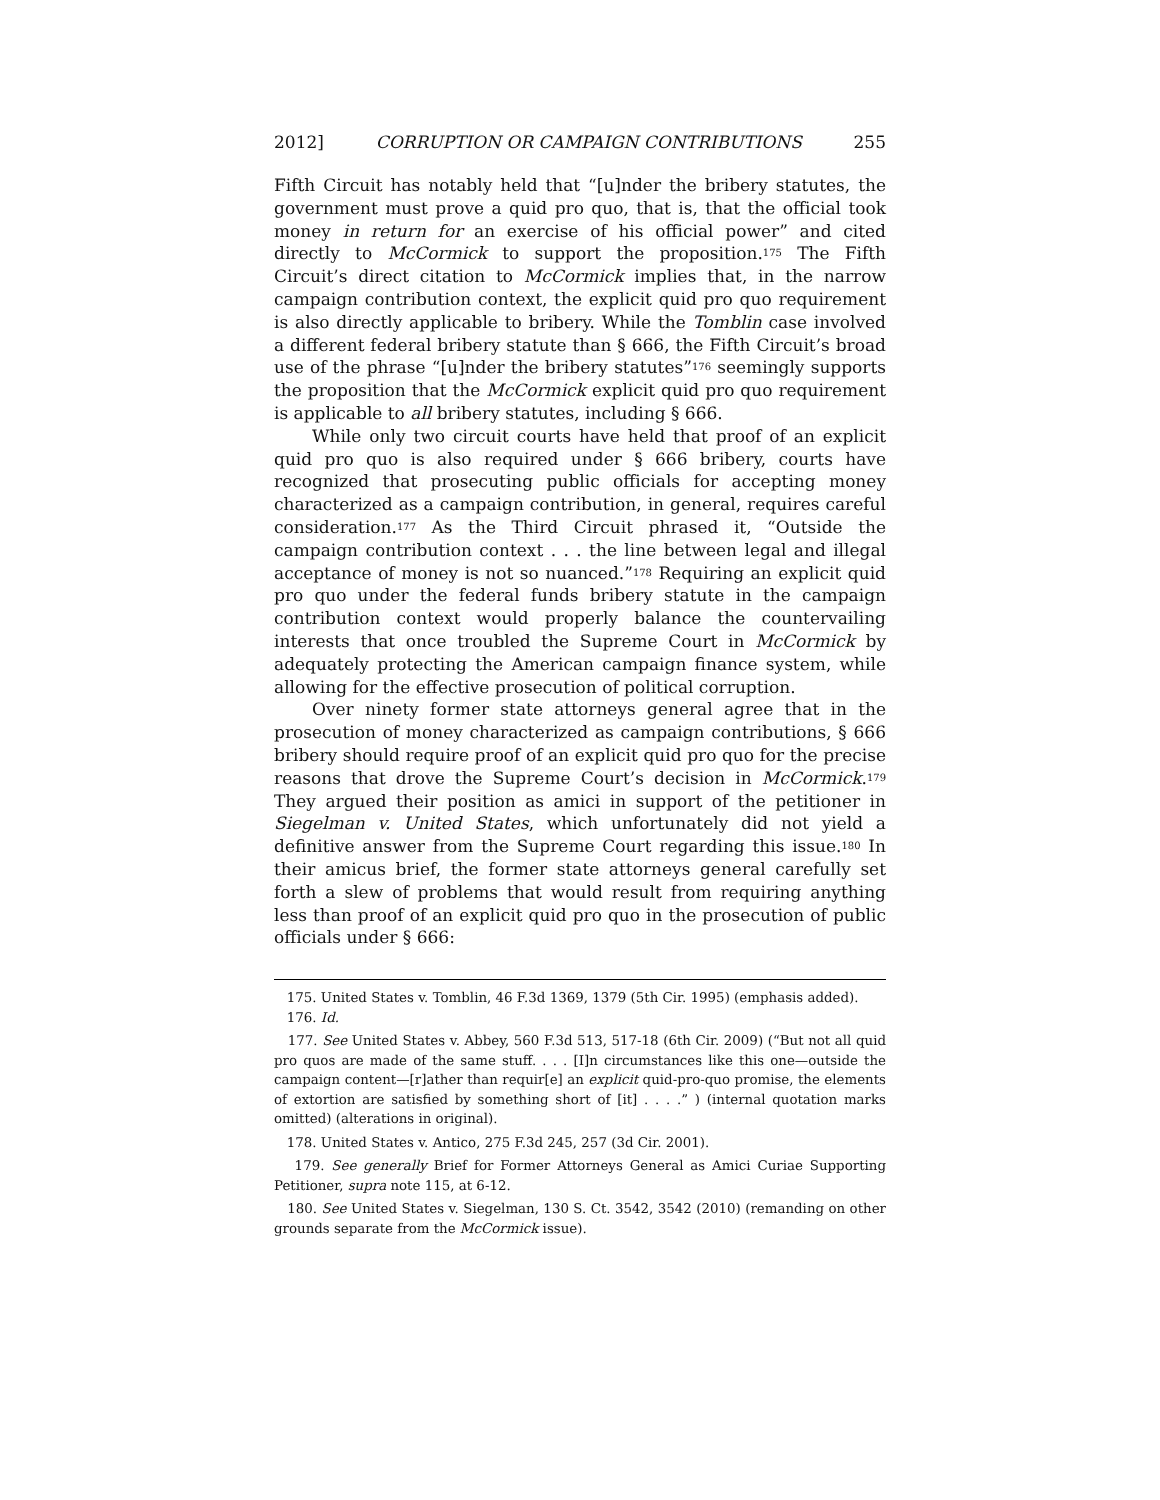2012] CORRUPTION OR CAMPAIGN CONTRIBUTIONS 255
Fifth Circuit has notably held that “[u]nder the bribery statutes, the government must prove a quid pro quo, that is, that the official took money in return for an exercise of his official power” and cited directly to McCormick to support the proposition.<sup>175</sup> The Fifth Circuit’s direct citation to McCormick implies that, in the narrow campaign contribution context, the explicit quid pro quo requirement is also directly applicable to bribery. While the Tomblin case involved a different federal bribery statute than § 666, the Fifth Circuit’s broad use of the phrase “[u]nder the bribery statutes”<sup>176</sup> seemingly supports the proposition that the McCormick explicit quid pro quo requirement is applicable to all bribery statutes, including § 666.
While only two circuit courts have held that proof of an explicit quid pro quo is also required under § 666 bribery, courts have recognized that prosecuting public officials for accepting money characterized as a campaign contribution, in general, requires careful consideration.<sup>177</sup> As the Third Circuit phrased it, “Outside the campaign contribution context . . . the line between legal and illegal acceptance of money is not so nuanced.”<sup>178</sup> Requiring an explicit quid pro quo under the federal funds bribery statute in the campaign contribution context would properly balance the countervailing interests that once troubled the Supreme Court in McCormick by adequately protecting the American campaign finance system, while allowing for the effective prosecution of political corruption.
Over ninety former state attorneys general agree that in the prosecution of money characterized as campaign contributions, § 666 bribery should require proof of an explicit quid pro quo for the precise reasons that drove the Supreme Court’s decision in McCormick.<sup>179</sup> They argued their position as amici in support of the petitioner in Siegelman v. United States, which unfortunately did not yield a definitive answer from the Supreme Court regarding this issue.<sup>180</sup> In their amicus brief, the former state attorneys general carefully set forth a slew of problems that would result from requiring anything less than proof of an explicit quid pro quo in the prosecution of public officials under § 666:
175. United States v. Tomblin, 46 F.3d 1369, 1379 (5th Cir. 1995) (emphasis added).
176. Id.
177. See United States v. Abbey, 560 F.3d 513, 517-18 (6th Cir. 2009) (“But not all quid pro quos are made of the same stuff. . . . [I]n circumstances like this one—outside the campaign content—[r]ather than requir[e] an explicit quid-pro-quo promise, the elements of extortion are satisfied by something short of [it] . . . .” ) (internal quotation marks omitted) (alterations in original).
178. United States v. Antico, 275 F.3d 245, 257 (3d Cir. 2001).
179. See generally Brief for Former Attorneys General as Amici Curiae Supporting Petitioner, supra note 115, at 6-12.
180. See United States v. Siegelman, 130 S. Ct. 3542, 3542 (2010) (remanding on other grounds separate from the McCormick issue).